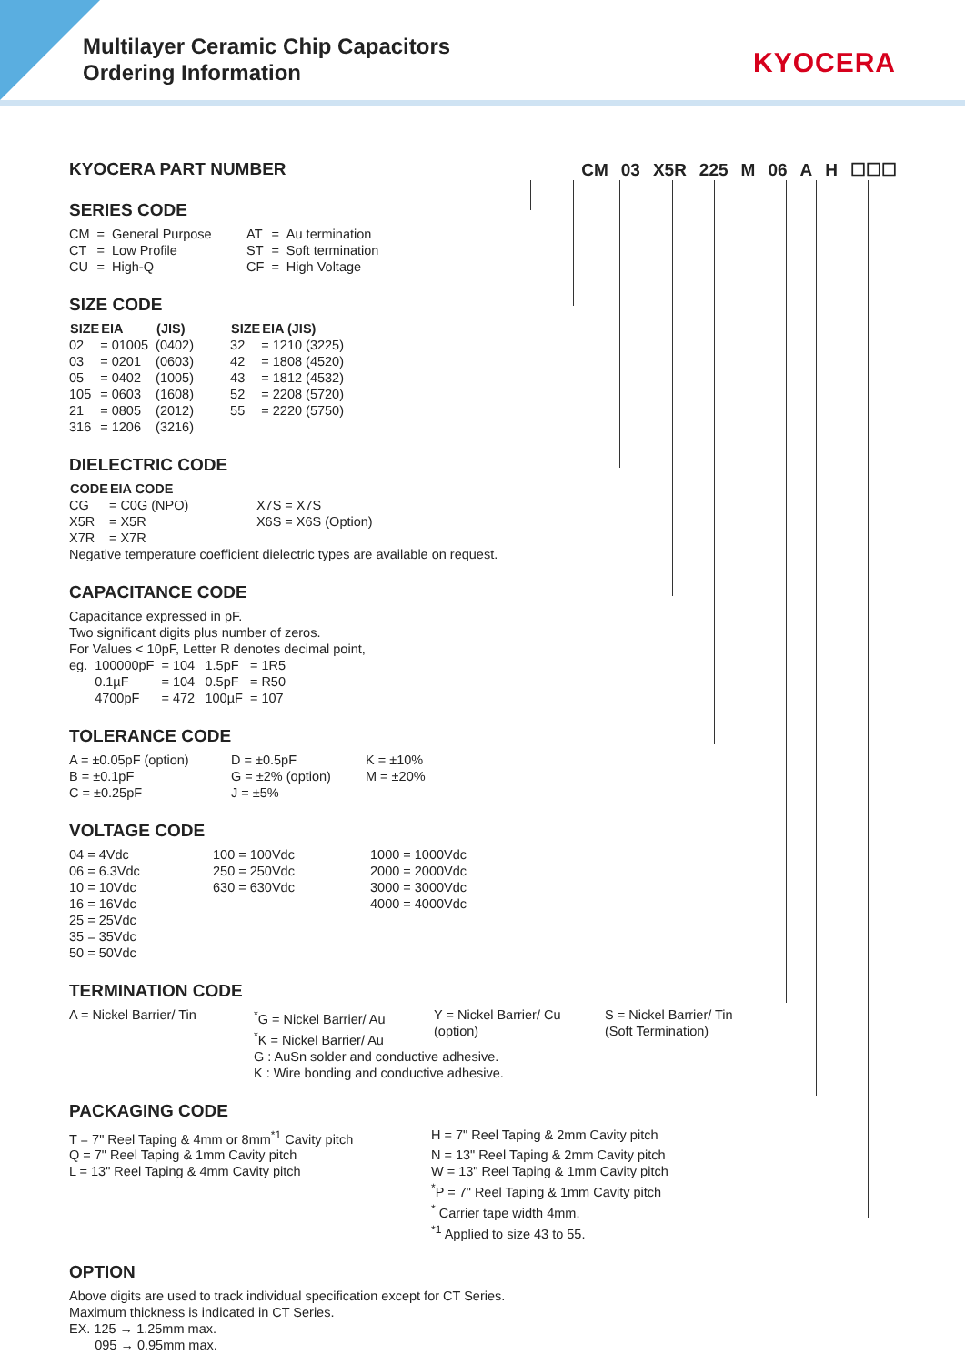Multilayer Ceramic Chip Capacitors
Ordering Information
KYOCERA
KYOCERA PART NUMBER CM 03 X5R 225 M 06 A H ☐☐☐
SERIES CODE
| CM | = | General Purpose | AT | = | Au termination |
| CT | = | Low Profile | ST | = | Soft termination |
| CU | = | High-Q | CF | = | High Voltage |
SIZE CODE
| SIZE | EIA | (JIS) | SIZE | EIA (JIS) |
| --- | --- | --- | --- | --- |
| 02 | = 01005 | (0402) | 32 | = 1210 (3225) |
| 03 | = 0201 | (0603) | 42 | = 1808 (4520) |
| 05 | = 0402 | (1005) | 43 | = 1812 (4532) |
| 105 | = 0603 | (1608) | 52 | = 2208 (5720) |
| 21 | = 0805 | (2012) | 55 | = 2220 (5750) |
| 316 | = 1206 | (3216) | | |
DIELECTRIC CODE
| CODE | EIA CODE | |
| CG | = C0G (NPO) | X7S = X7S |
| X5R | = X5R | X6S = X6S (Option) |
| X7R | = X7R | |
Negative temperature coefficient dielectric types are available on request.
CAPACITANCE CODE
Capacitance expressed in pF.
Two significant digits plus number of zeros.
For Values < 10pF, Letter R denotes decimal point,
| eg. | 100000pF | = 104 | 1.5pF | = 1R5 |
| | 0.1µF | = 104 | 0.5pF | = R50 |
| | 4700pF | = 472 | 100µF | = 107 |
TOLERANCE CODE
| A = ±0.05pF (option) | D = ±0.5pF | K = ±10% |
| B = ±0.1pF | G = ±2% (option) | M = ±20% |
| C = ±0.25pF | J = ±5% | |
VOLTAGE CODE
| 04 = 4Vdc | 100 = 100Vdc | 1000 = 1000Vdc |
| 06 = 6.3Vdc | 250 = 250Vdc | 2000 = 2000Vdc |
| 10 = 10Vdc | 630 = 630Vdc | 3000 = 3000Vdc |
| 16 = 16Vdc | | 4000 = 4000Vdc |
| 25 = 25Vdc | | |
| 35 = 35Vdc | | |
| 50 = 50Vdc | | |
TERMINATION CODE
| A = Nickel Barrier/ Tin | <sup>*</sup> G = Nickel Barrier/ Au <sup>*</sup> K = Nickel Barrier/ Au | Y = Nickel Barrier/ Cu (option) | S = Nickel Barrier/ Tin (Soft Termination) |
| | G : AuSn solder and conductive adhesive. K : Wire bonding and conductive adhesive. | | |
PACKAGING CODE
| T = 7" Reel Taping & 4mm or 8mm<sup>*1</sup> Cavity pitch | H = 7" Reel Taping & 2mm Cavity pitch |
| Q = 7" Reel Taping & 1mm Cavity pitch | N = 13" Reel Taping & 2mm Cavity pitch |
| L = 13" Reel Taping & 4mm Cavity pitch | W = 13" Reel Taping & 1mm Cavity pitch |
| | <sup>*</sup> P = 7" Reel Taping & 1mm Cavity pitch <sup>*</sup> Carrier tape width 4mm. <sup>*1</sup> Applied to size 43 to 55. |
OPTION
Above digits are used to track individual specification except for CT Series.
Maximum thickness is indicated in CT Series.
EX. 125 → 1.25mm max.
095 → 0.95mm max.